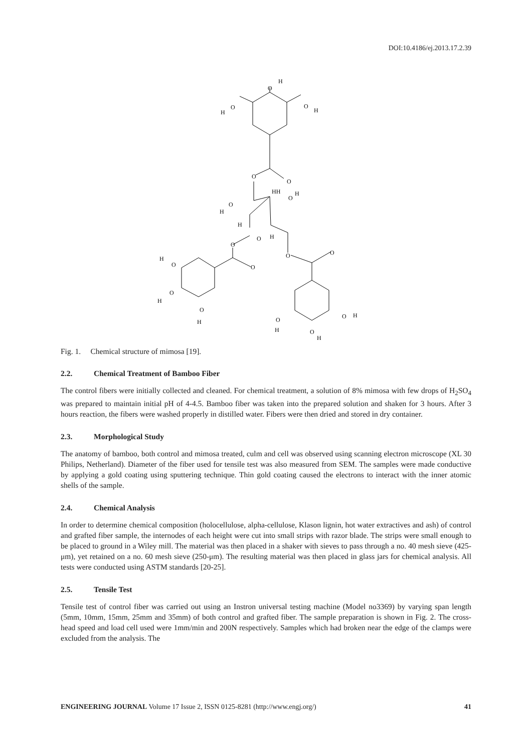DOI:10.4186/ej.2013.17.2.39
H
O
H
O
O
H
O
O
HH
O
H
H
O
H
O
H
O
O
O
O
H
O
O
H
O
H
O
H
O
H
O
H
Fig. 1. Chemical structure of mimosa [19].
2.2. Chemical Treatment of Bamboo Fiber
The control fibers were initially collected and cleaned. For chemical treatment, a solution of 8% mimosa with few drops of H<sub>2</sub>SO<sub>4</sub> was prepared to maintain initial pH of 4-4.5. Bamboo fiber was taken into the prepared solution and shaken for 3 hours. After 3 hours reaction, the fibers were washed properly in distilled water. Fibers were then dried and stored in dry container.
2.3. Morphological Study
The anatomy of bamboo, both control and mimosa treated, culm and cell was observed using scanning electron microscope (XL 30 Philips, Netherland). Diameter of the fiber used for tensile test was also measured from SEM. The samples were made conductive by applying a gold coating using sputtering technique. Thin gold coating caused the electrons to interact with the inner atomic shells of the sample.
2.4. Chemical Analysis
In order to determine chemical composition (holocellulose, alpha-cellulose, Klason lignin, hot water extractives and ash) of control and grafted fiber sample, the internodes of each height were cut into small strips with razor blade. The strips were small enough to be placed to ground in a Wiley mill. The material was then placed in a shaker with sieves to pass through a no. 40 mesh sieve (425-μm), yet retained on a no. 60 mesh sieve (250-μm). The resulting material was then placed in glass jars for chemical analysis. All tests were conducted using ASTM standards [20-25].
2.5. Tensile Test
Tensile test of control fiber was carried out using an Instron universal testing machine (Model no3369) by varying span length (5mm, 10mm, 15mm, 25mm and 35mm) of both control and grafted fiber. The sample preparation is shown in Fig. 2. The cross-head speed and load cell used were 1mm/min and 200N respectively. Samples which had broken near the edge of the clamps were excluded from the analysis. The
ENGINEERING JOURNAL Volume 17 Issue 2, ISSN 0125-8281 (http://www.engj.org/)
41